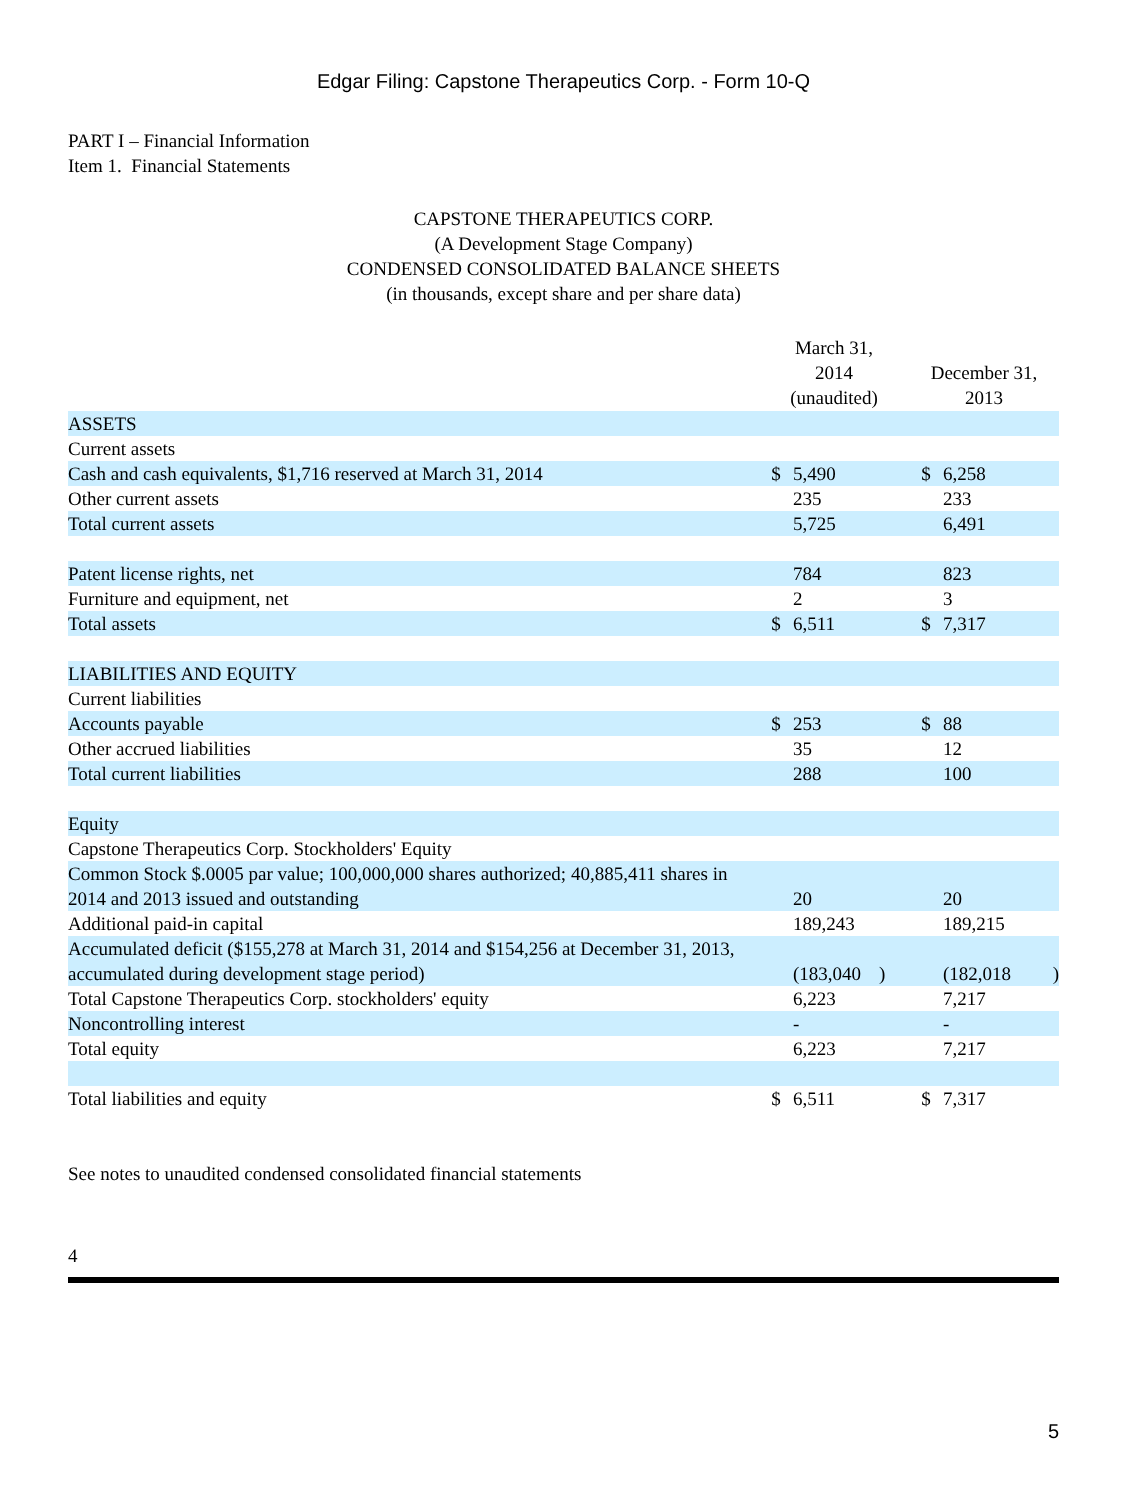Edgar Filing: Capstone Therapeutics Corp. - Form 10-Q
PART I – Financial Information
Item 1. Financial Statements
CAPSTONE THERAPEUTICS CORP.
(A Development Stage Company)
CONDENSED CONSOLIDATED BALANCE SHEETS
(in thousands, except share and per share data)
| | March 31, 2014 (unaudited) | | | December 31, 2013 | | |
| --- | --- | --- | --- | --- | --- | --- |
| ASSETS | | | | | | |
| Current assets | | | | | | |
| Cash and cash equivalents, $1,716 reserved at March 31, 2014 | $ | 5,490 | | $ | 6,258 | |
| Other current assets | | 235 | | | 233 | |
| Total current assets | | 5,725 | | | 6,491 | |
| Patent license rights, net | | 784 | | | 823 | |
| Furniture and equipment, net | | 2 | | | 3 | |
| Total assets | $ | 6,511 | | $ | 7,317 | |
| LIABILITIES AND EQUITY | | | | | | |
| Current liabilities | | | | | | |
| Accounts payable | $ | 253 | | $ | 88 | |
| Other accrued liabilities | | 35 | | | 12 | |
| Total current liabilities | | 288 | | | 100 | |
| Equity | | | | | | |
| Capstone Therapeutics Corp. Stockholders' Equity | | | | | | |
| Common Stock $.0005 par value; 100,000,000 shares authorized; 40,885,411 shares in 2014 and 2013 issued and outstanding | | 20 | | | 20 | |
| Additional paid-in capital | | 189,243 | | | 189,215 | |
| Accumulated deficit ($155,278 at March 31, 2014 and $154,256 at December 31, 2013, accumulated during development stage period) | | (183,040 | ) | | (182,018 | ) |
| Total Capstone Therapeutics Corp. stockholders' equity | | 6,223 | | | 7,217 | |
| Noncontrolling interest | | - | | | - | |
| Total equity | | 6,223 | | | 7,217 | |
| Total liabilities and equity | $ | 6,511 | | $ | 7,317 | |
See notes to unaudited condensed consolidated financial statements
4
5